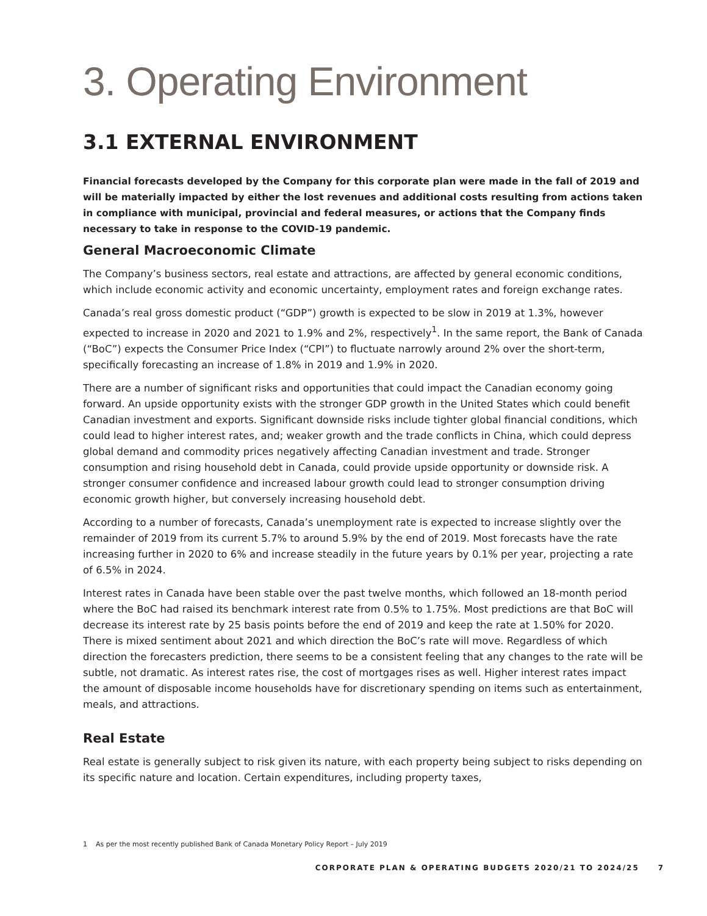3. Operating Environment
3.1 EXTERNAL ENVIRONMENT
Financial forecasts developed by the Company for this corporate plan were made in the fall of 2019 and will be materially impacted by either the lost revenues and additional costs resulting from actions taken in compliance with municipal, provincial and federal measures, or actions that the Company finds necessary to take in response to the COVID-19 pandemic.
General Macroeconomic Climate
The Company’s business sectors, real estate and attractions, are affected by general economic conditions, which include economic activity and economic uncertainty, employment rates and foreign exchange rates.
Canada’s real gross domestic product (“GDP”) growth is expected to be slow in 2019 at 1.3%, however expected to increase in 2020 and 2021 to 1.9% and 2%, respectively<sup>1</sup>. In the same report, the Bank of Canada (“BoC”) expects the Consumer Price Index (“CPI”) to fluctuate narrowly around 2% over the short-term, specifically forecasting an increase of 1.8% in 2019 and 1.9% in 2020.
There are a number of significant risks and opportunities that could impact the Canadian economy going forward. An upside opportunity exists with the stronger GDP growth in the United States which could benefit Canadian investment and exports. Significant downside risks include tighter global financial conditions, which could lead to higher interest rates, and; weaker growth and the trade conflicts in China, which could depress global demand and commodity prices negatively affecting Canadian investment and trade. Stronger consumption and rising household debt in Canada, could provide upside opportunity or downside risk. A stronger consumer confidence and increased labour growth could lead to stronger consumption driving economic growth higher, but conversely increasing household debt.
According to a number of forecasts, Canada’s unemployment rate is expected to increase slightly over the remainder of 2019 from its current 5.7% to around 5.9% by the end of 2019. Most forecasts have the rate increasing further in 2020 to 6% and increase steadily in the future years by 0.1% per year, projecting a rate of 6.5% in 2024.
Interest rates in Canada have been stable over the past twelve months, which followed an 18-month period where the BoC had raised its benchmark interest rate from 0.5% to 1.75%. Most predictions are that BoC will decrease its interest rate by 25 basis points before the end of 2019 and keep the rate at 1.50% for 2020. There is mixed sentiment about 2021 and which direction the BoC’s rate will move. Regardless of which direction the forecasters prediction, there seems to be a consistent feeling that any changes to the rate will be subtle, not dramatic. As interest rates rise, the cost of mortgages rises as well. Higher interest rates impact the amount of disposable income households have for discretionary spending on items such as entertainment, meals, and attractions.
Real Estate
Real estate is generally subject to risk given its nature, with each property being subject to risks depending on its specific nature and location. Certain expenditures, including property taxes,
1 As per the most recently published Bank of Canada Monetary Policy Report – July 2019
CORPORATE PLAN & OPERATING BUDGETS 2020/21 TO 2024/25 7